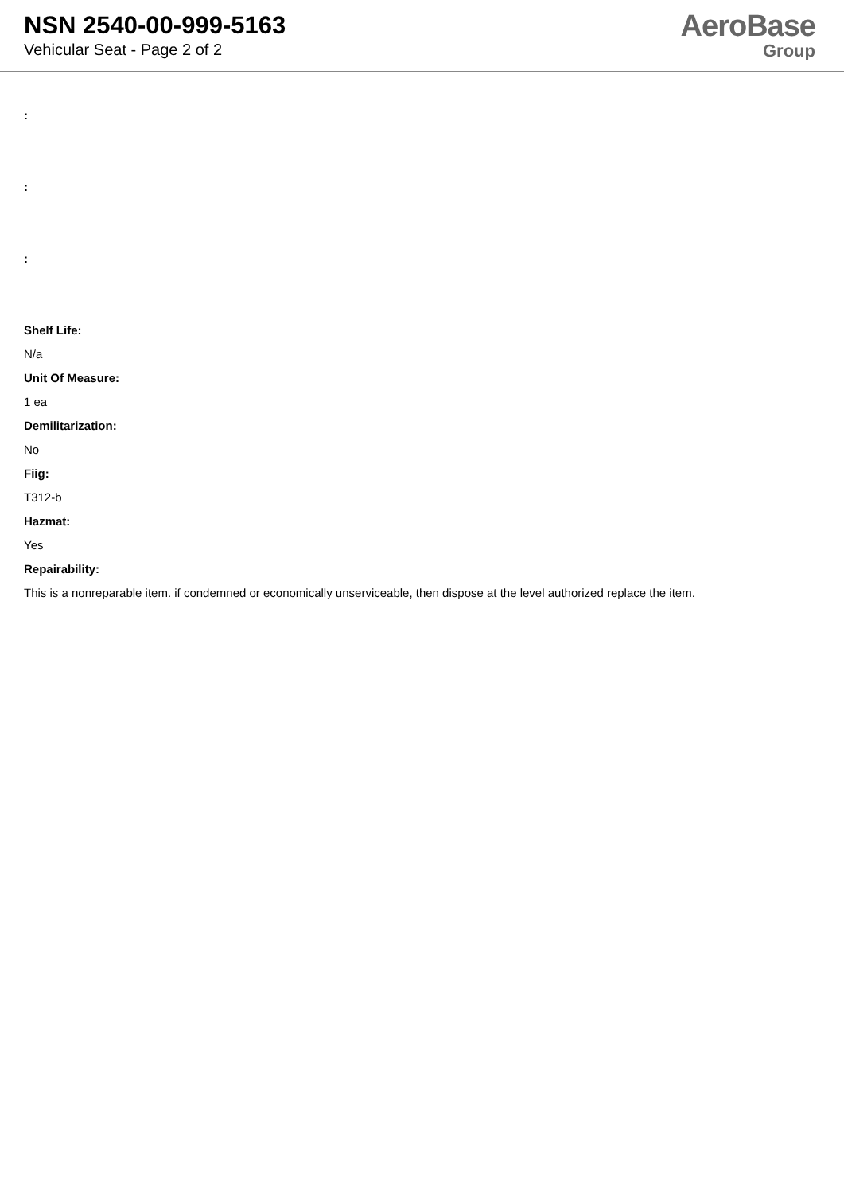NSN 2540-00-999-5163
Vehicular Seat - Page 2 of 2
AeroBase
Group
:
:
:
Shelf Life:
N/a
Unit Of Measure:
1 ea
Demilitarization:
No
Fiig:
T312-b
Hazmat:
Yes
Repairability:
This is a nonreparable item. if condemned or economically unserviceable, then dispose at the level authorized replace the item.